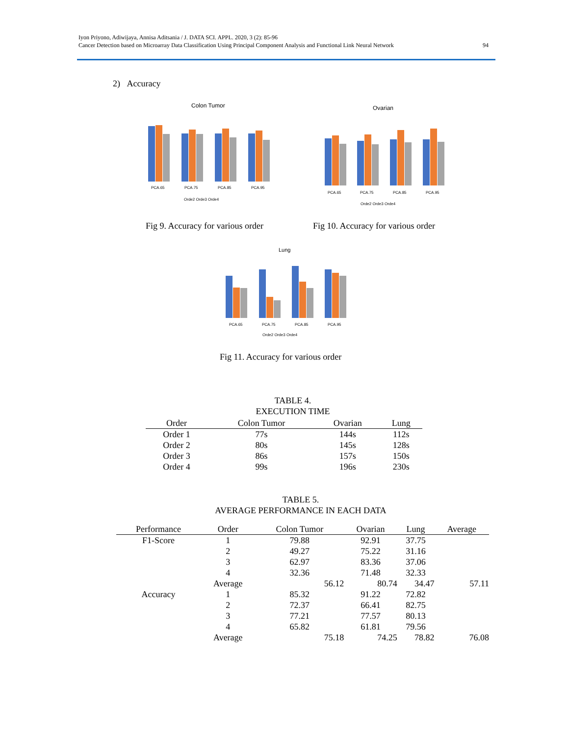Iyon Priyono, Adiwijaya, Annisa Aditsania / J. DATA SCI. APPL. 2020, 3 (2): 85-96
Cancer Detection based on Microarray Data Classification Using Principal Component Analysis and Functional Link Neural Network
94
2) Accuracy
Colon Tumor
PCA.65
PCA.75
PCA.85
PCA.95
Orde2 Orde3 Orde4
Ovarian
PCA.65
PCA.75
PCA.85
PCA.95
Orde2 Orde3 Orde4
Fig 9. Accuracy for various order
Fig 10. Accuracy for various order
Lung
PCA.65
PCA.75
PCA.85
PCA.95
Orde2 Orde3 Orde4
Fig 11. Accuracy for various order
TABLE 4.
EXECUTION TIME
| Order | Colon Tumor | Ovarian | Lung |
| --- | --- | --- | --- |
| Order 1 | 77s | 144s | 112s |
| Order 2 | 80s | 145s | 128s |
| Order 3 | 86s | 157s | 150s |
| Order 4 | 99s | 196s | 230s |
TABLE 5.
AVERAGE PERFORMANCE IN EACH DATA
| Performance | Order | Colon Tumor | Ovarian | Lung | Average |
| --- | --- | --- | --- | --- | --- |
| F1-Score | 1 | 79.88 | 92.91 | 37.75 | |
| | 2 | 49.27 | 75.22 | 31.16 | |
| | 3 | 62.97 | 83.36 | 37.06 | |
| | 4 | 32.36 | 71.48 | 32.33 | |
| | Average | 56.12 | 80.74 | 34.47 | 57.11 |
| Accuracy | 1 | 85.32 | 91.22 | 72.82 | |
| | 2 | 72.37 | 66.41 | 82.75 | |
| | 3 | 77.21 | 77.57 | 80.13 | |
| | 4 | 65.82 | 61.81 | 79.56 | |
| | Average | 75.18 | 74.25 | 78.82 | 76.08 |